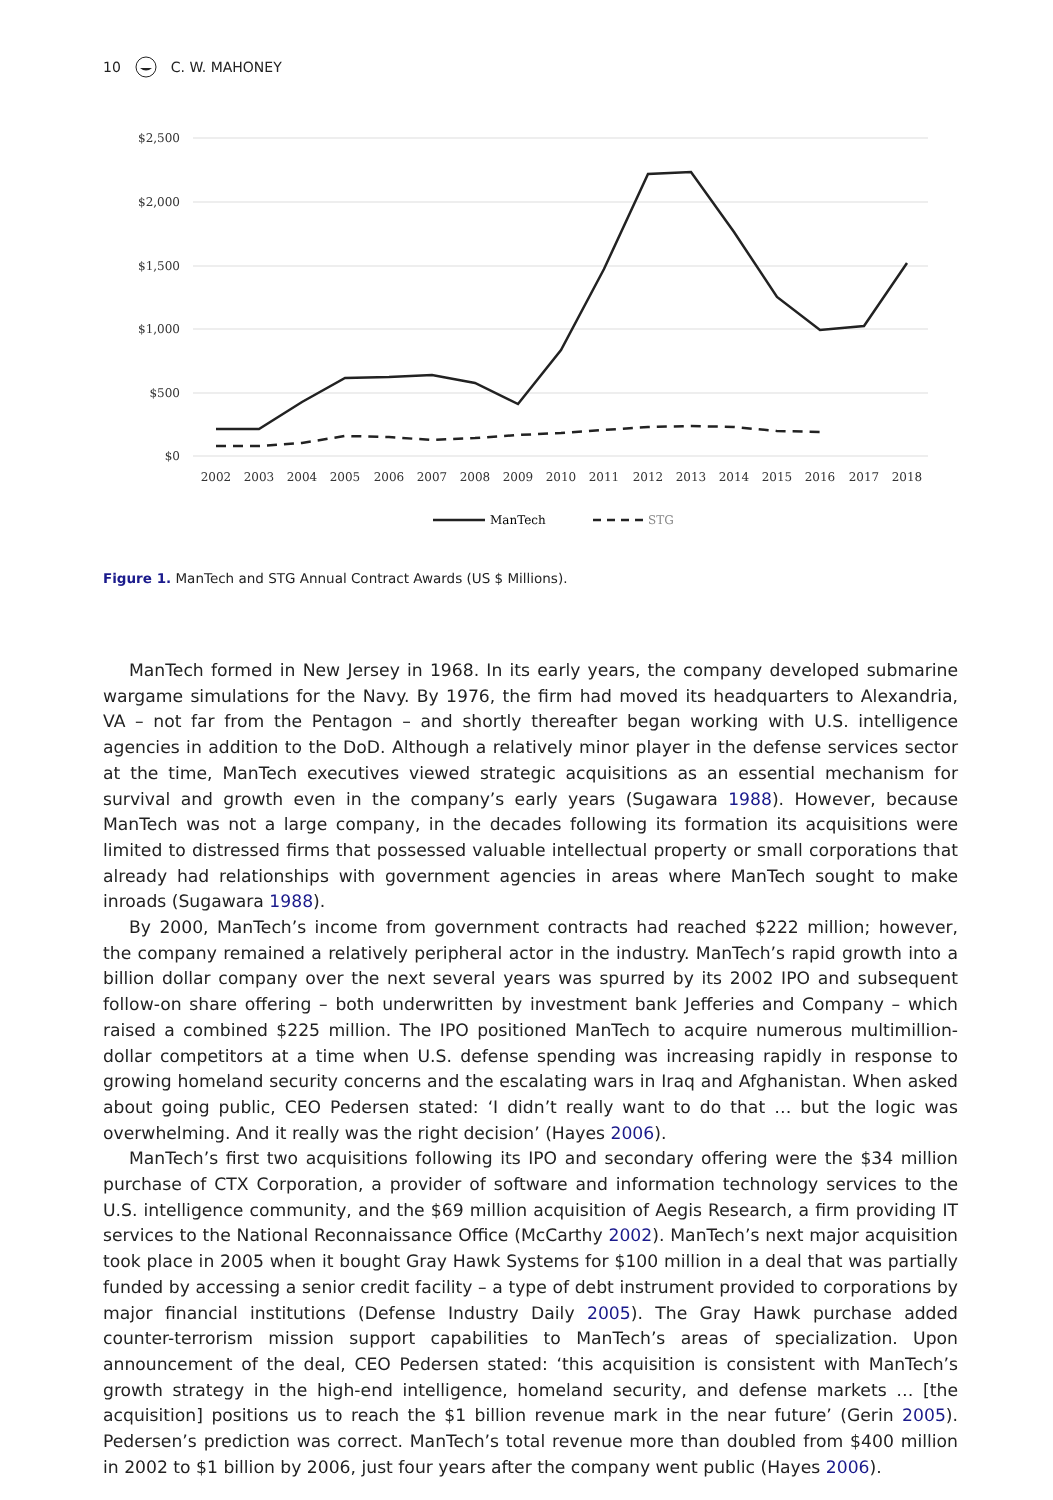10 C. W. MAHONEY
$2,500
$2,000
$1,500
$1,000
$500
$0
2002
2003
2004
2005
2006
2007
2008
2009
2010
2011
2012
2013
2014
2015
2016
2017
2018
ManTech
STG
Figure 1. ManTech and STG Annual Contract Awards (US $ Millions).
ManTech formed in New Jersey in 1968. In its early years, the company developed submarine wargame simulations for the Navy. By 1976, the firm had moved its headquarters to Alexandria, VA – not far from the Pentagon – and shortly thereafter began working with U.S. intelligence agencies in addition to the DoD. Although a relatively minor player in the defense services sector at the time, ManTech executives viewed strategic acquisitions as an essential mechanism for survival and growth even in the company’s early years (Sugawara 1988). However, because ManTech was not a large company, in the decades following its formation its acquisitions were limited to distressed firms that possessed valuable intellectual property or small corporations that already had relationships with government agencies in areas where ManTech sought to make inroads (Sugawara 1988).
By 2000, ManTech’s income from government contracts had reached $222 million; however, the company remained a relatively peripheral actor in the industry. ManTech’s rapid growth into a billion dollar company over the next several years was spurred by its 2002 IPO and subsequent follow-on share offering – both underwritten by investment bank Jefferies and Company – which raised a combined $225 million. The IPO positioned ManTech to acquire numerous multimillion-dollar competitors at a time when U.S. defense spending was increasing rapidly in response to growing homeland security concerns and the escalating wars in Iraq and Afghanistan. When asked about going public, CEO Pedersen stated: ‘I didn’t really want to do that … but the logic was overwhelming. And it really was the right decision’ (Hayes 2006).
ManTech’s first two acquisitions following its IPO and secondary offering were the $34 million purchase of CTX Corporation, a provider of software and information technology services to the U.S. intelligence community, and the $69 million acquisition of Aegis Research, a firm providing IT services to the National Reconnaissance Office (McCarthy 2002). ManTech’s next major acquisition took place in 2005 when it bought Gray Hawk Systems for $100 million in a deal that was partially funded by accessing a senior credit facility – a type of debt instrument provided to corporations by major financial institutions (Defense Industry Daily 2005). The Gray Hawk purchase added counter-terrorism mission support capabilities to ManTech’s areas of specialization. Upon announcement of the deal, CEO Pedersen stated: ‘this acquisition is consistent with ManTech’s growth strategy in the high-end intelligence, homeland security, and defense markets … [the acquisition] positions us to reach the $1 billion revenue mark in the near future’ (Gerin 2005). Pedersen’s prediction was correct. ManTech’s total revenue more than doubled from $400 million in 2002 to $1 billion by 2006, just four years after the company went public (Hayes 2006).